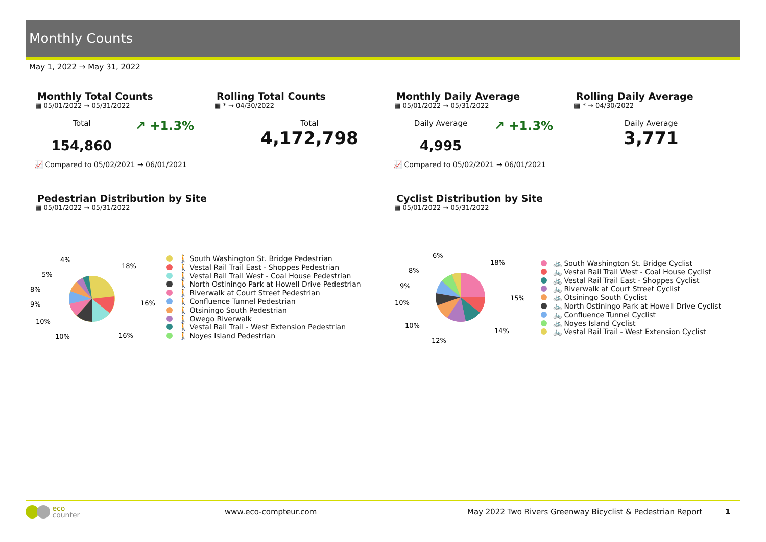Monthly Counts
May 1, 2022 → May 31, 2022
Monthly Total Counts
▦ 05/01/2022 → 05/31/2022
Total
154,860
↗ +1.3%
📈 Compared to 05/02/2021 → 06/01/2021
Rolling Total Counts
▦ * → 04/30/2022
Total
4,172,798
Monthly Daily Average
▦ 05/01/2022 → 05/31/2022
Daily Average
4,995
↗ +1.3%
📈 Compared to 05/02/2021 → 06/01/2021
Rolling Daily Average
▦ * → 04/30/2022
Daily Average
3,771
Pedestrian Distribution by Site
▦ 05/01/2022 → 05/31/2022
Cyclist Distribution by Site
▦ 05/01/2022 → 05/31/2022
18%
16%
16%
10%
10%
9%
8%
5%
4%
🚶 South Washington St. Bridge Pedestrian
🚶 Vestal Rail Trail East - Shoppes Pedestrian
🚶 Vestal Rail Trail West - Coal House Pedestrian
🚶 North Ostiningo Park at Howell Drive Pedestrian
🚶 Riverwalk at Court Street Pedestrian
🚶 Confluence Tunnel Pedestrian
🚶 Otsiningo South Pedestrian
🚶 Owego Riverwalk
🚶 Vestal Rail Trail - West Extension Pedestrian
🚶 Noyes Island Pedestrian
18%
15%
14%
12%
10%
10%
9%
8%
6%
🚲 South Washington St. Bridge Cyclist
🚲 Vestal Rail Trail West - Coal House Cyclist
🚲 Vestal Rail Trail East - Shoppes Cyclist
🚲 Riverwalk at Court Street Cyclist
🚲 Otsiningo South Cyclist
🚲 North Ostiningo Park at Howell Drive Cyclist
🚲 Confluence Tunnel Cyclist
🚲 Noyes Island Cyclist
🚲 Vestal Rail Trail - West Extension Cyclist
eco
counter
www.eco-compteur.com
May 2022 Two Rivers Greenway Bicyclist & Pedestrian Report
1